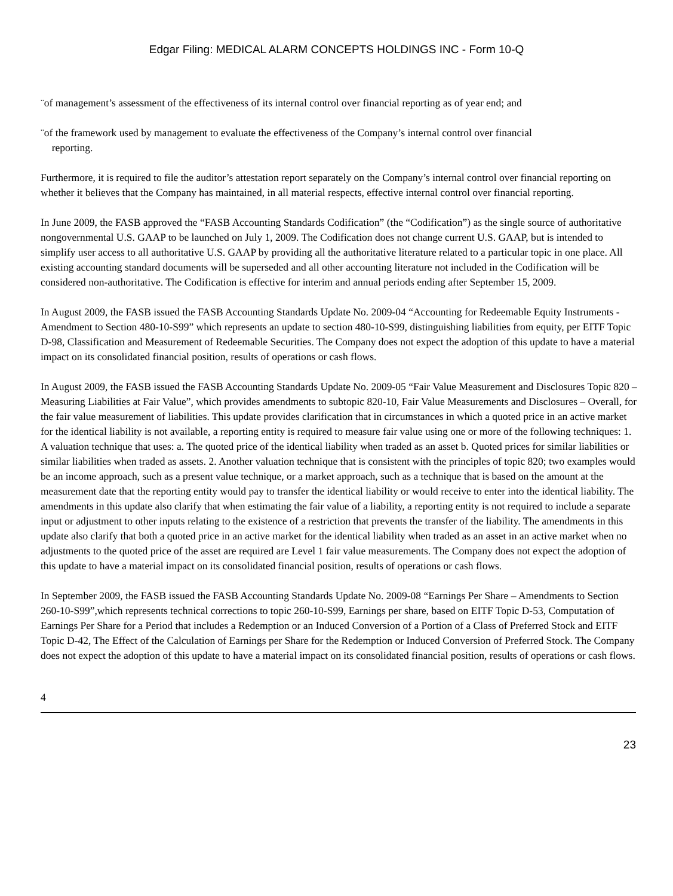Edgar Filing: MEDICAL ALARM CONCEPTS HOLDINGS INC - Form 10-Q
¨of management’s assessment of the effectiveness of its internal control over financial reporting as of year end; and
¨of the framework used by management to evaluate the effectiveness of the Company’s internal control over financial
reporting.
Furthermore, it is required to file the auditor’s attestation report separately on the Company’s internal control over financial reporting on whether it believes that the Company has maintained, in all material respects, effective internal control over financial reporting.
In June 2009, the FASB approved the “FASB Accounting Standards Codification” (the “Codification”) as the single source of authoritative nongovernmental U.S. GAAP to be launched on July 1, 2009. The Codification does not change current U.S. GAAP, but is intended to simplify user access to all authoritative U.S. GAAP by providing all the authoritative literature related to a particular topic in one place. All existing accounting standard documents will be superseded and all other accounting literature not included in the Codification will be considered non-authoritative. The Codification is effective for interim and annual periods ending after September 15, 2009.
In August 2009, the FASB issued the FASB Accounting Standards Update No. 2009-04 “Accounting for Redeemable Equity Instruments - Amendment to Section 480-10-S99” which represents an update to section 480-10-S99, distinguishing liabilities from equity, per EITF Topic D-98, Classification and Measurement of Redeemable Securities. The Company does not expect the adoption of this update to have a material impact on its consolidated financial position, results of operations or cash flows.
In August 2009, the FASB issued the FASB Accounting Standards Update No. 2009-05 “Fair Value Measurement and Disclosures Topic 820 – Measuring Liabilities at Fair Value”, which provides amendments to subtopic 820-10, Fair Value Measurements and Disclosures – Overall, for the fair value measurement of liabilities. This update provides clarification that in circumstances in which a quoted price in an active market for the identical liability is not available, a reporting entity is required to measure fair value using one or more of the following techniques: 1. A valuation technique that uses: a. The quoted price of the identical liability when traded as an asset b. Quoted prices for similar liabilities or similar liabilities when traded as assets. 2. Another valuation technique that is consistent with the principles of topic 820; two examples would be an income approach, such as a present value technique, or a market approach, such as a technique that is based on the amount at the measurement date that the reporting entity would pay to transfer the identical liability or would receive to enter into the identical liability. The amendments in this update also clarify that when estimating the fair value of a liability, a reporting entity is not required to include a separate input or adjustment to other inputs relating to the existence of a restriction that prevents the transfer of the liability. The amendments in this update also clarify that both a quoted price in an active market for the identical liability when traded as an asset in an active market when no adjustments to the quoted price of the asset are required are Level 1 fair value measurements. The Company does not expect the adoption of this update to have a material impact on its consolidated financial position, results of operations or cash flows.
In September 2009, the FASB issued the FASB Accounting Standards Update No. 2009-08 “Earnings Per Share – Amendments to Section 260-10-S99”,which represents technical corrections to topic 260-10-S99, Earnings per share, based on EITF Topic D-53, Computation of Earnings Per Share for a Period that includes a Redemption or an Induced Conversion of a Portion of a Class of Preferred Stock and EITF Topic D-42, The Effect of the Calculation of Earnings per Share for the Redemption or Induced Conversion of Preferred Stock. The Company does not expect the adoption of this update to have a material impact on its consolidated financial position, results of operations or cash flows.
4
23